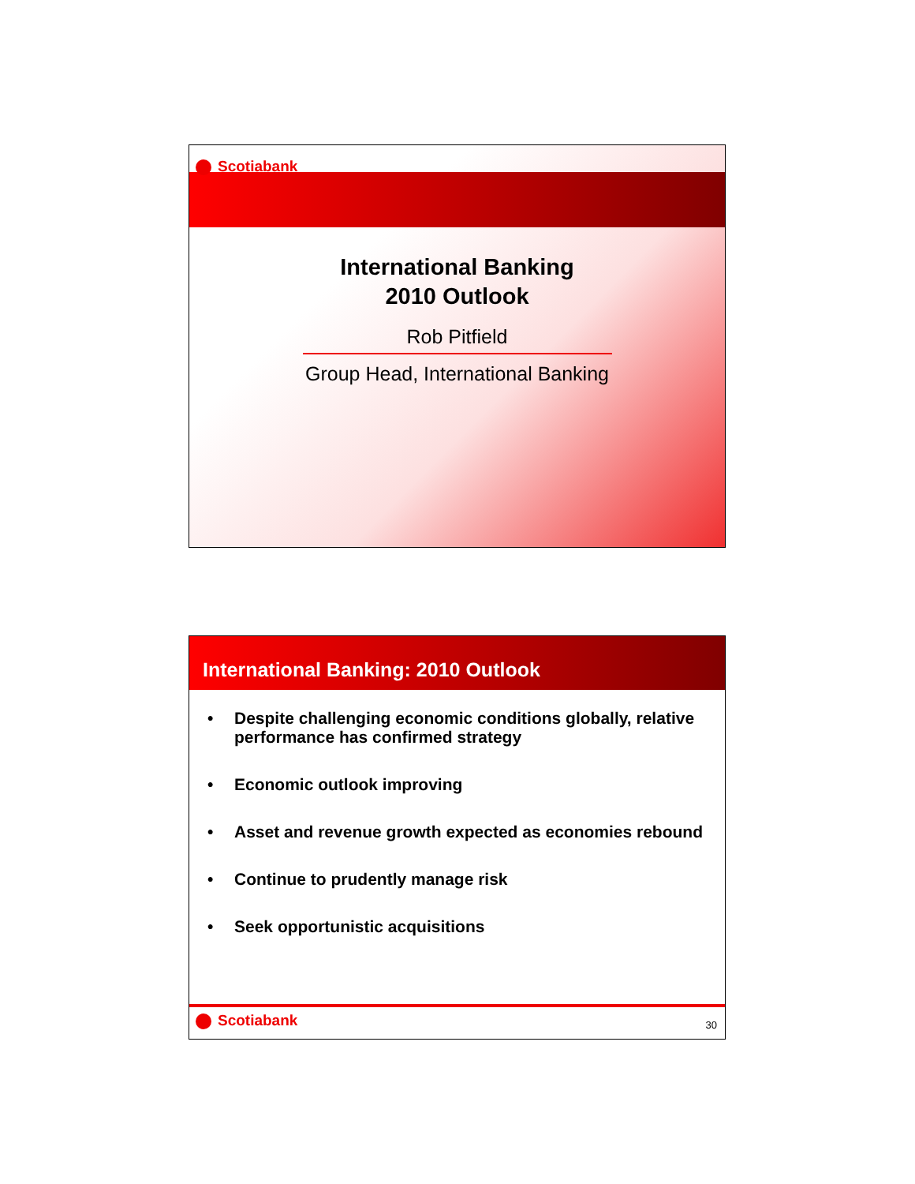Scotiabank
International Banking
2010 Outlook
Rob Pitfield
Group Head, International Banking
International Banking: 2010 Outlook
• Despite challenging economic conditions globally, relative performance has confirmed strategy
• Economic outlook improving
• Asset and revenue growth expected as economies rebound
• Continue to prudently manage risk
• Seek opportunistic acquisitions
Scotiabank
30